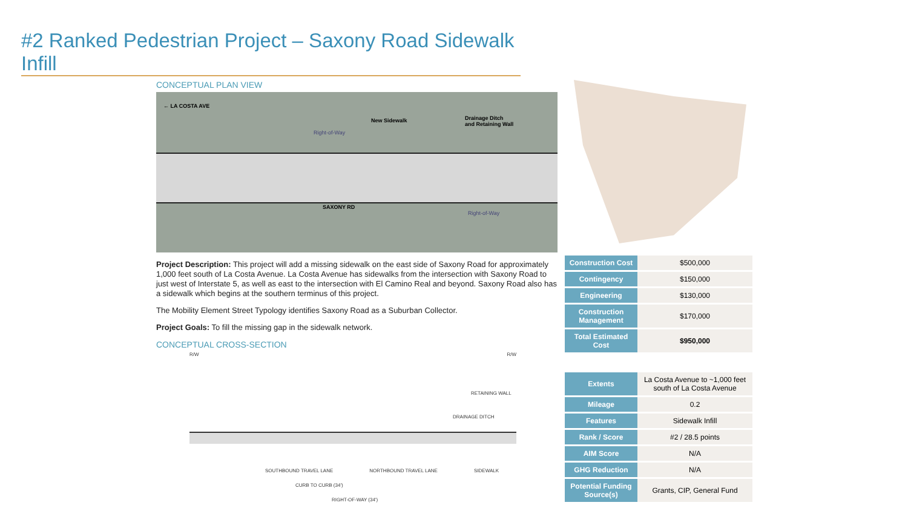#2 Ranked Pedestrian Project – Saxony Road Sidewalk Infill
CONCEPTUAL PLAN VIEW
← LA COSTA AVE
New Sidewalk Drainage Ditch
and Retaining Wall
Right-of-Way
SAXONY RD
Right-of-Way
Project Description: This project will add a missing sidewalk on the east side of Saxony Road for approximately 1,000 feet south of La Costa Avenue. La Costa Avenue has sidewalks from the intersection with Saxony Road to just west of Interstate 5, as well as east to the intersection with El Camino Real and beyond. Saxony Road also has a sidewalk which begins at the southern terminus of this project.
The Mobility Element Street Typology identifies Saxony Road as a Suburban Collector.
Project Goals: To fill the missing gap in the sidewalk network.
CONCEPTUAL CROSS-SECTION
R/W R/W
RETAINING WALL
DRAINAGE DITCH
SOUTHBOUND TRAVEL LANE NORTHBOUND TRAVEL LANE SIDEWALK
CURB TO CURB (34')
RIGHT-OF-WAY (34')
| Construction Cost | $500,000 |
| Contingency | $150,000 |
| Engineering | $130,000 |
| Construction Management | $170,000 |
| Total Estimated Cost | $950,000 |
| Extents | La Costa Avenue to ~1,000 feet south of La Costa Avenue |
| Mileage | 0.2 |
| Features | Sidewalk Infill |
| Rank / Score | #2 / 28.5 points |
| AIM Score | N/A |
| GHG Reduction | N/A |
| Potential Funding Source(s) | Grants, CIP, General Fund |